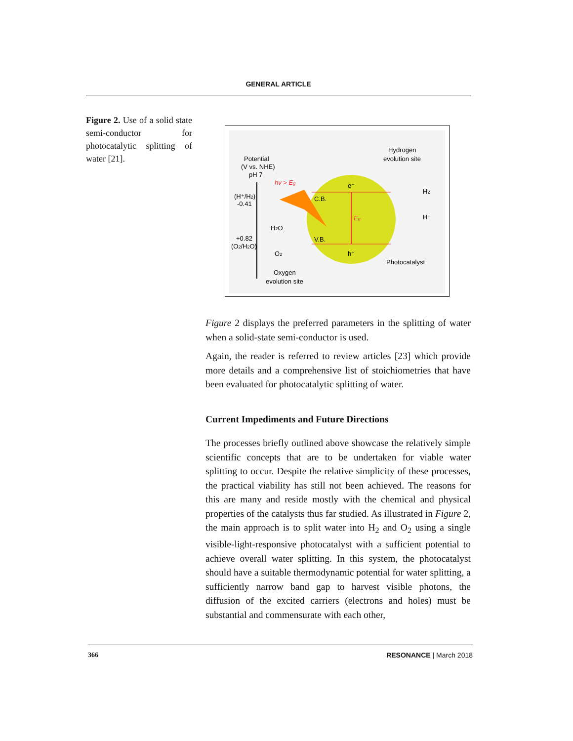GENERAL ARTICLE
Figure 2. Use of a solid state semi-conductor for photocatalytic splitting of water [21].
Potential
(V vs. NHE)
pH 7
hv > Eg
Hydrogen
evolution site
e⁻
C.B.
Eg
H2
H⁺
(H⁺/H2)
-0.41
H2O
+0.82
(O2/H2O)
V.B.
O2
h⁺
Photocatalyst
Oxygen
evolution site
Figure 2 displays the preferred parameters in the splitting of water when a solid-state semi-conductor is used.
Again, the reader is referred to review articles [23] which provide more details and a comprehensive list of stoichiometries that have been evaluated for photocatalytic splitting of water.
Current Impediments and Future Directions
The processes briefly outlined above showcase the relatively simple scientific concepts that are to be undertaken for viable water splitting to occur. Despite the relative simplicity of these processes, the practical viability has still not been achieved. The reasons for this are many and reside mostly with the chemical and physical properties of the catalysts thus far studied. As illustrated in Figure 2, the main approach is to split water into H<sub>2</sub> and O<sub>2</sub> using a single visible-light-responsive photocatalyst with a sufficient potential to achieve overall water splitting. In this system, the photocatalyst should have a suitable thermodynamic potential for water splitting, a sufficiently narrow band gap to harvest visible photons, the diffusion of the excited carriers (electrons and holes) must be substantial and commensurate with each other,
366 RESONANCE | March 2018